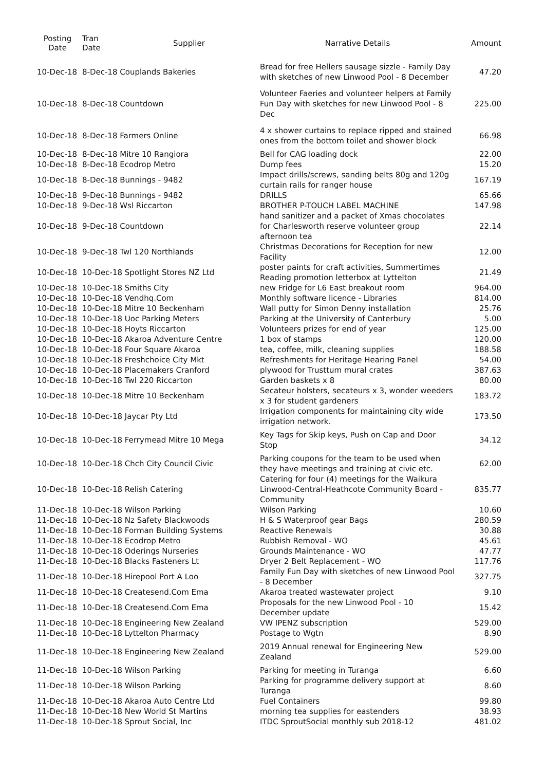| Posting Date | Tran Date | Supplier | Narrative Details | Amount |
| --- | --- | --- | --- | --- |
| 10-Dec-18 | 8-Dec-18 Couplands Bakeries | | Bread for free Hellers sausage sizzle - Family Day with sketches of new Linwood Pool - 8 December | 47.20 |
| 10-Dec-18 | 8-Dec-18 Countdown | | Volunteer Faeries and volunteer helpers at Family Fun Day with sketches for new Linwood Pool - 8 Dec | 225.00 |
| 10-Dec-18 | 8-Dec-18 Farmers Online | | 4 x shower curtains to replace ripped and stained ones from the bottom toilet and shower block | 66.98 |
| 10-Dec-18 | 8-Dec-18 Mitre 10 Rangiora | | Bell for CAG loading dock | 22.00 |
| 10-Dec-18 | 8-Dec-18 Ecodrop Metro | | Dump fees | 15.20 |
| 10-Dec-18 | 8-Dec-18 Bunnings - 9482 | | Impact drills/screws, sanding belts 80g and 120g curtain rails for ranger house | 167.19 |
| 10-Dec-18 | 9-Dec-18 Bunnings - 9482 | | DRILLS | 65.66 |
| 10-Dec-18 | 9-Dec-18 Wsl Riccarton | | BROTHER P-TOUCH LABEL MACHINE | 147.98 |
| 10-Dec-18 | 9-Dec-18 Countdown | | hand sanitizer and a packet of Xmas chocolates for Charlesworth reserve volunteer group afternoon tea | 22.14 |
| 10-Dec-18 | 9-Dec-18 Twl 120 Northlands | | Christmas Decorations for Reception for new Facility | 12.00 |
| 10-Dec-18 | 10-Dec-18 Spotlight Stores NZ Ltd | | poster paints for craft activities, Summertimes Reading promotion letterbox at Lyttelton | 21.49 |
| 10-Dec-18 | 10-Dec-18 Smiths City | | new Fridge for L6 East breakout room | 964.00 |
| 10-Dec-18 | 10-Dec-18 Vendhq.Com | | Monthly software licence - Libraries | 814.00 |
| 10-Dec-18 | 10-Dec-18 Mitre 10 Beckenham | | Wall putty for Simon Denny installation | 25.76 |
| 10-Dec-18 | 10-Dec-18 Uoc Parking Meters | | Parking at the University of Canterbury | 5.00 |
| 10-Dec-18 | 10-Dec-18 Hoyts Riccarton | | Volunteers prizes for end of year | 125.00 |
| 10-Dec-18 | 10-Dec-18 Akaroa Adventure Centre | | 1 box of stamps | 120.00 |
| 10-Dec-18 | 10-Dec-18 Four Square Akaroa | | tea, coffee, milk, cleaning supplies | 188.58 |
| 10-Dec-18 | 10-Dec-18 Freshchoice City Mkt | | Refreshments for Heritage Hearing Panel | 54.00 |
| 10-Dec-18 | 10-Dec-18 Placemakers Cranford | | plywood for Trusttum mural crates | 387.63 |
| 10-Dec-18 | 10-Dec-18 Twl 220 Riccarton | | Garden baskets x 8 | 80.00 |
| 10-Dec-18 | 10-Dec-18 Mitre 10 Beckenham | | Secateur holsters, secateurs x 3, wonder weeders x 3 for student gardeners | 183.72 |
| 10-Dec-18 | 10-Dec-18 Jaycar Pty Ltd | | Irrigation components for maintaining city wide irrigation network. | 173.50 |
| 10-Dec-18 | 10-Dec-18 Ferrymead Mitre 10 Mega | | Key Tags for Skip keys, Push on Cap and Door Stop | 34.12 |
| 10-Dec-18 | 10-Dec-18 Chch City Council Civic | | Parking coupons for the team to be used when they have meetings and training at civic etc. | 62.00 |
| 10-Dec-18 | 10-Dec-18 Relish Catering | | Catering for four (4) meetings for the Waikura Linwood-Central-Heathcote Community Board - Community | 835.77 |
| 11-Dec-18 | 10-Dec-18 Wilson Parking | | Wilson Parking | 10.60 |
| 11-Dec-18 | 10-Dec-18 Nz Safety Blackwoods | | H & S Waterproof gear Bags | 280.59 |
| 11-Dec-18 | 10-Dec-18 Forman Building Systems | | Reactive Renewals | 30.88 |
| 11-Dec-18 | 10-Dec-18 Ecodrop Metro | | Rubbish Removal - WO | 45.61 |
| 11-Dec-18 | 10-Dec-18 Oderings Nurseries | | Grounds Maintenance - WO | 47.77 |
| 11-Dec-18 | 10-Dec-18 Blacks Fasteners Lt | | Dryer 2 Belt Replacement - WO | 117.76 |
| 11-Dec-18 | 10-Dec-18 Hirepool Port A Loo | | Family Fun Day with sketches of new Linwood Pool - 8 December | 327.75 |
| 11-Dec-18 | 10-Dec-18 Createsend.Com Ema | | Akaroa treated wastewater project | 9.10 |
| 11-Dec-18 | 10-Dec-18 Createsend.Com Ema | | Proposals for the new Linwood Pool - 10 December update | 15.42 |
| 11-Dec-18 | 10-Dec-18 Engineering New Zealand | | VW IPENZ subscription | 529.00 |
| 11-Dec-18 | 10-Dec-18 Lyttelton Pharmacy | | Postage to Wgtn | 8.90 |
| 11-Dec-18 | 10-Dec-18 Engineering New Zealand | | 2019 Annual renewal for Engineering New Zealand | 529.00 |
| 11-Dec-18 | 10-Dec-18 Wilson Parking | | Parking for meeting in Turanga | 6.60 |
| 11-Dec-18 | 10-Dec-18 Wilson Parking | | Parking for programme delivery support at Turanga | 8.60 |
| 11-Dec-18 | 10-Dec-18 Akaroa Auto Centre Ltd | | Fuel Containers | 99.80 |
| 11-Dec-18 | 10-Dec-18 New World St Martins | | morning tea supplies for eastenders | 38.93 |
| 11-Dec-18 | 10-Dec-18 Sprout Social, Inc | | ITDC SproutSocial monthly sub 2018-12 | 481.02 |